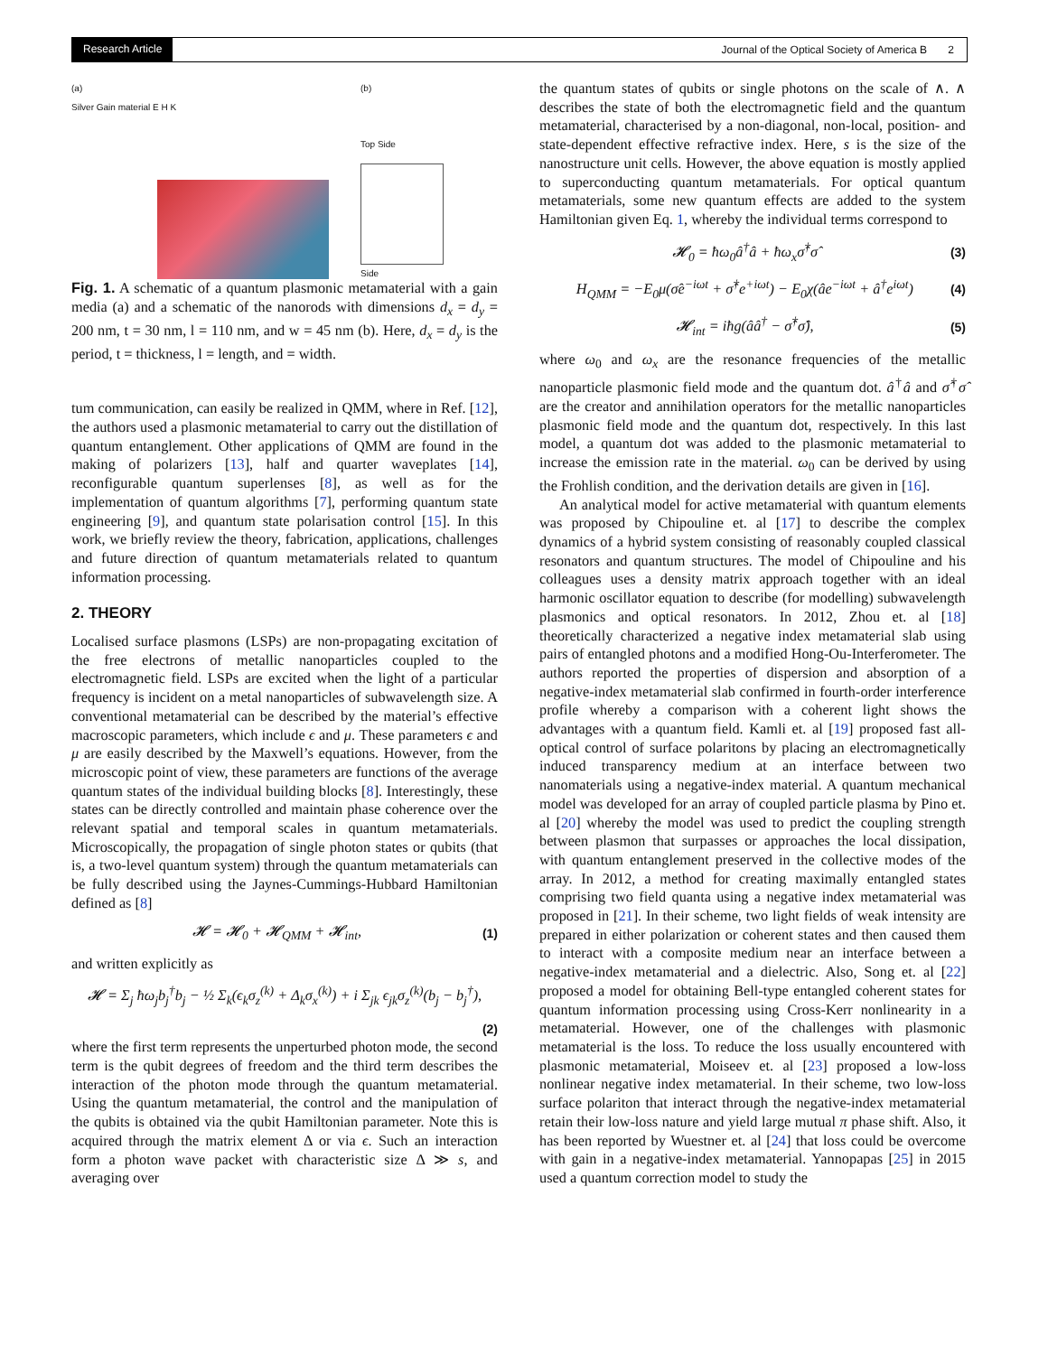Research Article Journal of the Optical Society of America B 2
(a)
Silver Gain material E H K
(b)
Top Side
Side
Fig. 1. A schematic of a quantum plasmonic metamaterial with a gain media (a) and a schematic of the nanorods with dimensions d<sub>x</sub> = d<sub>y</sub> = 200 nm, t = 30 nm, l = 110 nm, and w = 45 nm (b). Here, d<sub>x</sub> = d<sub>y</sub> is the period, t = thickness, l = length, and = width.
tum communication, can easily be realized in QMM, where in Ref. [12], the authors used a plasmonic metamaterial to carry out the distillation of quantum entanglement. Other applications of QMM are found in the making of polarizers [13], half and quarter waveplates [14], reconfigurable quantum superlenses [8], as well as for the implementation of quantum algorithms [7], performing quantum state engineering [9], and quantum state polarisation control [15]. In this work, we briefly review the theory, fabrication, applications, challenges and future direction of quantum metamaterials related to quantum information processing.
2. THEORY
Localised surface plasmons (LSPs) are non-propagating excitation of the free electrons of metallic nanoparticles coupled to the electromagnetic field. LSPs are excited when the light of a particular frequency is incident on a metal nanoparticles of subwavelength size. A conventional metamaterial can be described by the material’s effective macroscopic parameters, which include ϵ and μ. These parameters ϵ and μ are easily described by the Maxwell’s equations. However, from the microscopic point of view, these parameters are functions of the average quantum states of the individual building blocks [8]. Interestingly, these states can be directly controlled and maintain phase coherence over the relevant spatial and temporal scales in quantum metamaterials. Microscopically, the propagation of single photon states or qubits (that is, a two-level quantum system) through the quantum metamaterials can be fully described using the Jaynes-Cummings-Hubbard Hamiltonian defined as [8]
𝓗 = 𝓗<sub>0</sub> + 𝓗<sub>QMM</sub> + 𝓗<sub>int</sub>, (1)
and written explicitly as
𝓗 = Σ<sub>j</sub> ħω<sub>j</sub>b<sub>j</sub><sup>†</sup>b<sub>j</sub> − ½ Σ<sub>k</sub>(ϵ<sub>k</sub>σ<sub>z</sub><sup>(k)</sup> + Δ<sub>k</sub>σ<sub>x</sub><sup>(k)</sup>) + i Σ<sub>jk</sub> ϵ<sub>jk</sub>σ<sub>z</sub><sup>(k)</sup>(b<sub>j</sub> − b<sub>j</sub><sup>†</sup>),
(2)
where the first term represents the unperturbed photon mode, the second term is the qubit degrees of freedom and the third term describes the interaction of the photon mode through the quantum metamaterial. Using the quantum metamaterial, the control and the manipulation of the qubits is obtained via the qubit Hamiltonian parameter. Note this is acquired through the matrix element Δ or via ϵ. Such an interaction form a photon wave packet with characteristic size Δ ≫ s, and averaging over
the quantum states of qubits or single photons on the scale of ∧. ∧ describes the state of both the electromagnetic field and the quantum metamaterial, characterised by a non-diagonal, non-local, position- and state-dependent effective refractive index. Here, s is the size of the nanostructure unit cells. However, the above equation is mostly applied to superconducting quantum metamaterials. For optical quantum metamaterials, some new quantum effects are added to the system Hamiltonian given Eq. 1, whereby the individual terms correspond to
𝓗<sub>0</sub> = ħω<sub>0</sub>â<sup>†</sup>â + ħω<sub>x</sub>σ̂<sup>†</sup>σ̂ (3)
H<sub>QMM</sub> = −E<sub>0</sub>μ(σ̂e<sup>−iωt</sup> + σ̂<sup>†</sup>e<sup>+iωt</sup>) − E<sub>0</sub>χ(âe<sup>−iωt</sup> + â<sup>†</sup>e<sup>iωt</sup>) (4)
𝓗<sub>int</sub> = iħg(ââ<sup>†</sup> − σ̂<sup>†</sup>σ̂), (5)
where ω<sub>0</sub> and ω<sub>x</sub> are the resonance frequencies of the metallic nanoparticle plasmonic field mode and the quantum dot. â<sup>†</sup>â and σ̂<sup>†</sup>σ̂ are the creator and annihilation operators for the metallic nanoparticles plasmonic field mode and the quantum dot, respectively. In this last model, a quantum dot was added to the plasmonic metamaterial to increase the emission rate in the material. ω<sub>0</sub> can be derived by using the Frohlish condition, and the derivation details are given in [16].
An analytical model for active metamaterial with quantum elements was proposed by Chipouline et. al [17] to describe the complex dynamics of a hybrid system consisting of reasonably coupled classical resonators and quantum structures. The model of Chipouline and his colleagues uses a density matrix approach together with an ideal harmonic oscillator equation to describe (for modelling) subwavelength plasmonics and optical resonators. In 2012, Zhou et. al [18] theoretically characterized a negative index metamaterial slab using pairs of entangled photons and a modified Hong-Ou-Interferometer. The authors reported the properties of dispersion and absorption of a negative-index metamaterial slab confirmed in fourth-order interference profile whereby a comparison with a coherent light shows the advantages with a quantum field. Kamli et. al [19] proposed fast all-optical control of surface polaritons by placing an electromagnetically induced transparency medium at an interface between two nanomaterials using a negative-index material. A quantum mechanical model was developed for an array of coupled particle plasma by Pino et. al [20] whereby the model was used to predict the coupling strength between plasmon that surpasses or approaches the local dissipation, with quantum entanglement preserved in the collective modes of the array. In 2012, a method for creating maximally entangled states comprising two field quanta using a negative index metamaterial was proposed in [21]. In their scheme, two light fields of weak intensity are prepared in either polarization or coherent states and then caused them to interact with a composite medium near an interface between a negative-index metamaterial and a dielectric. Also, Song et. al [22] proposed a model for obtaining Bell-type entangled coherent states for quantum information processing using Cross-Kerr nonlinearity in a metamaterial. However, one of the challenges with plasmonic metamaterial is the loss. To reduce the loss usually encountered with plasmonic metamaterial, Moiseev et. al [23] proposed a low-loss nonlinear negative index metamaterial. In their scheme, two low-loss surface polariton that interact through the negative-index metamaterial retain their low-loss nature and yield large mutual π phase shift. Also, it has been reported by Wuestner et. al [24] that loss could be overcome with gain in a negative-index metamaterial. Yannopapas [25] in 2015 used a quantum correction model to study the